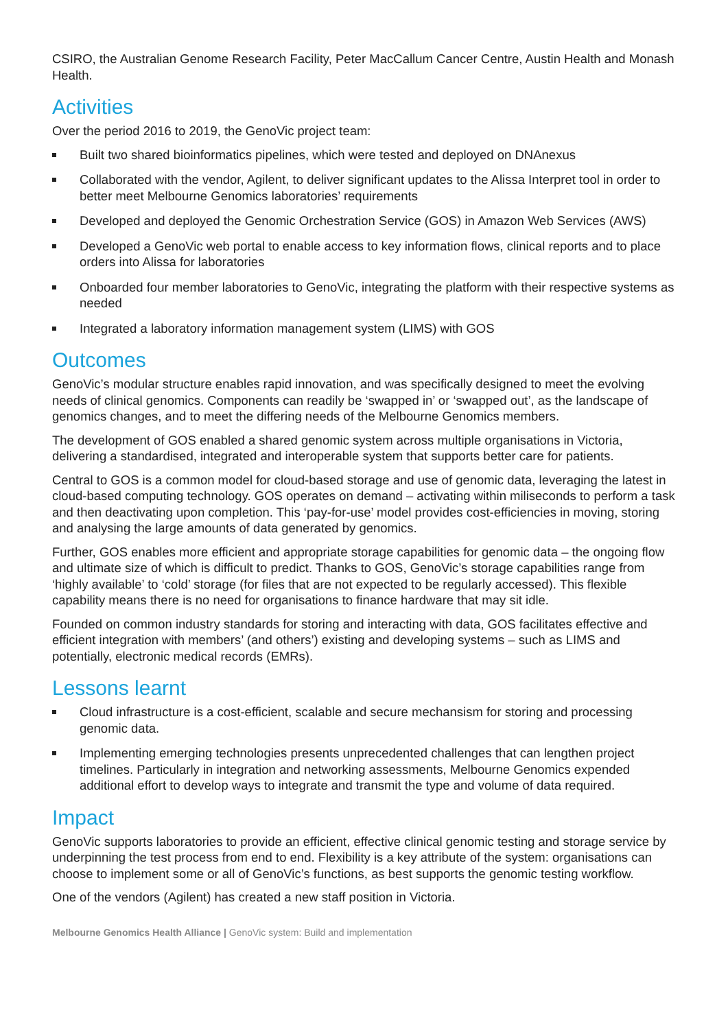CSIRO, the Australian Genome Research Facility, Peter MacCallum Cancer Centre, Austin Health and Monash Health.
Activities
Over the period 2016 to 2019, the GenoVic project team:
Built two shared bioinformatics pipelines, which were tested and deployed on DNAnexus
Collaborated with the vendor, Agilent, to deliver significant updates to the Alissa Interpret tool in order to better meet Melbourne Genomics laboratories’ requirements
Developed and deployed the Genomic Orchestration Service (GOS) in Amazon Web Services (AWS)
Developed a GenoVic web portal to enable access to key information flows, clinical reports and to place orders into Alissa for laboratories
Onboarded four member laboratories to GenoVic, integrating the platform with their respective systems as needed
Integrated a laboratory information management system (LIMS) with GOS
Outcomes
GenoVic’s modular structure enables rapid innovation, and was specifically designed to meet the evolving needs of clinical genomics. Components can readily be ‘swapped in’ or ‘swapped out’, as the landscape of genomics changes, and to meet the differing needs of the Melbourne Genomics members.
The development of GOS enabled a shared genomic system across multiple organisations in Victoria, delivering a standardised, integrated and interoperable system that supports better care for patients.
Central to GOS is a common model for cloud-based storage and use of genomic data, leveraging the latest in cloud-based computing technology. GOS operates on demand – activating within miliseconds to perform a task and then deactivating upon completion. This ‘pay-for-use’ model provides cost-efficiencies in moving, storing and analysing the large amounts of data generated by genomics.
Further, GOS enables more efficient and appropriate storage capabilities for genomic data – the ongoing flow and ultimate size of which is difficult to predict. Thanks to GOS, GenoVic’s storage capabilities range from ‘highly available’ to ‘cold’ storage (for files that are not expected to be regularly accessed). This flexible capability means there is no need for organisations to finance hardware that may sit idle.
Founded on common industry standards for storing and interacting with data, GOS facilitates effective and efficient integration with members’ (and others’) existing and developing systems – such as LIMS and potentially, electronic medical records (EMRs).
Lessons learnt
Cloud infrastructure is a cost-efficient, scalable and secure mechansism for storing and processing genomic data.
Implementing emerging technologies presents unprecedented challenges that can lengthen project timelines. Particularly in integration and networking assessments, Melbourne Genomics expended additional effort to develop ways to integrate and transmit the type and volume of data required.
Impact
GenoVic supports laboratories to provide an efficient, effective clinical genomic testing and storage service by underpinning the test process from end to end. Flexibility is a key attribute of the system: organisations can choose to implement some or all of GenoVic’s functions, as best supports the genomic testing workflow.
One of the vendors (Agilent) has created a new staff position in Victoria.
Melbourne Genomics Health Alliance | GenoVic system: Build and implementation